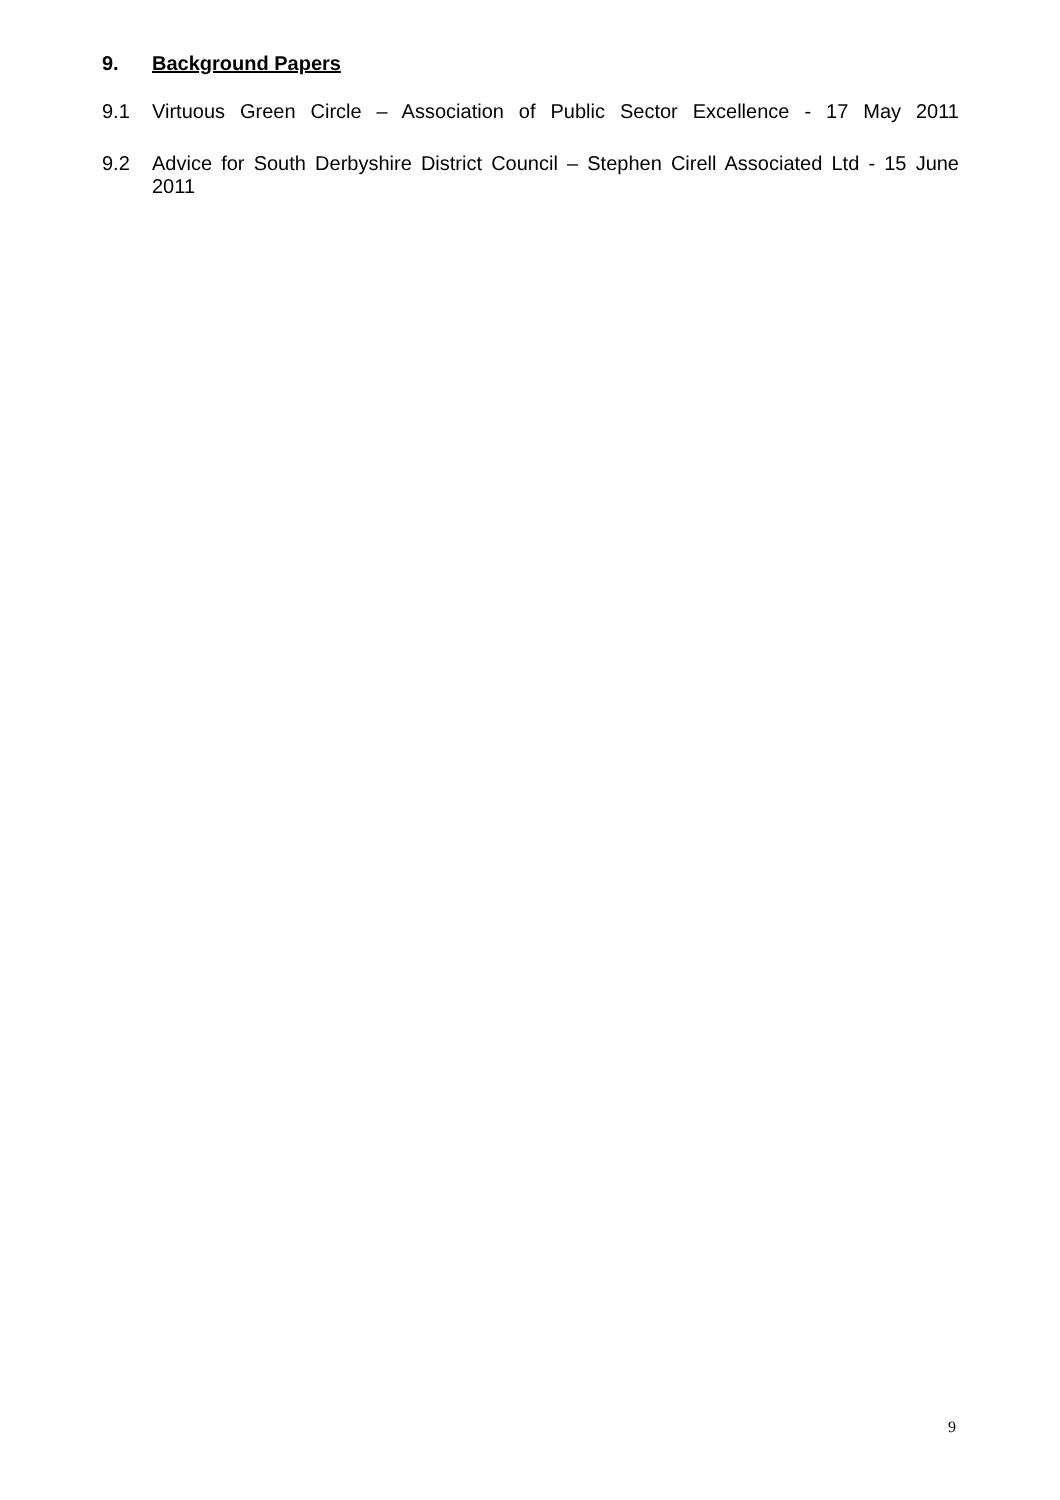9. Background Papers
9.1 Virtuous Green Circle – Association of Public Sector Excellence - 17 May 2011
9.2 Advice for South Derbyshire District Council – Stephen Cirell Associated Ltd - 15 June 2011
9